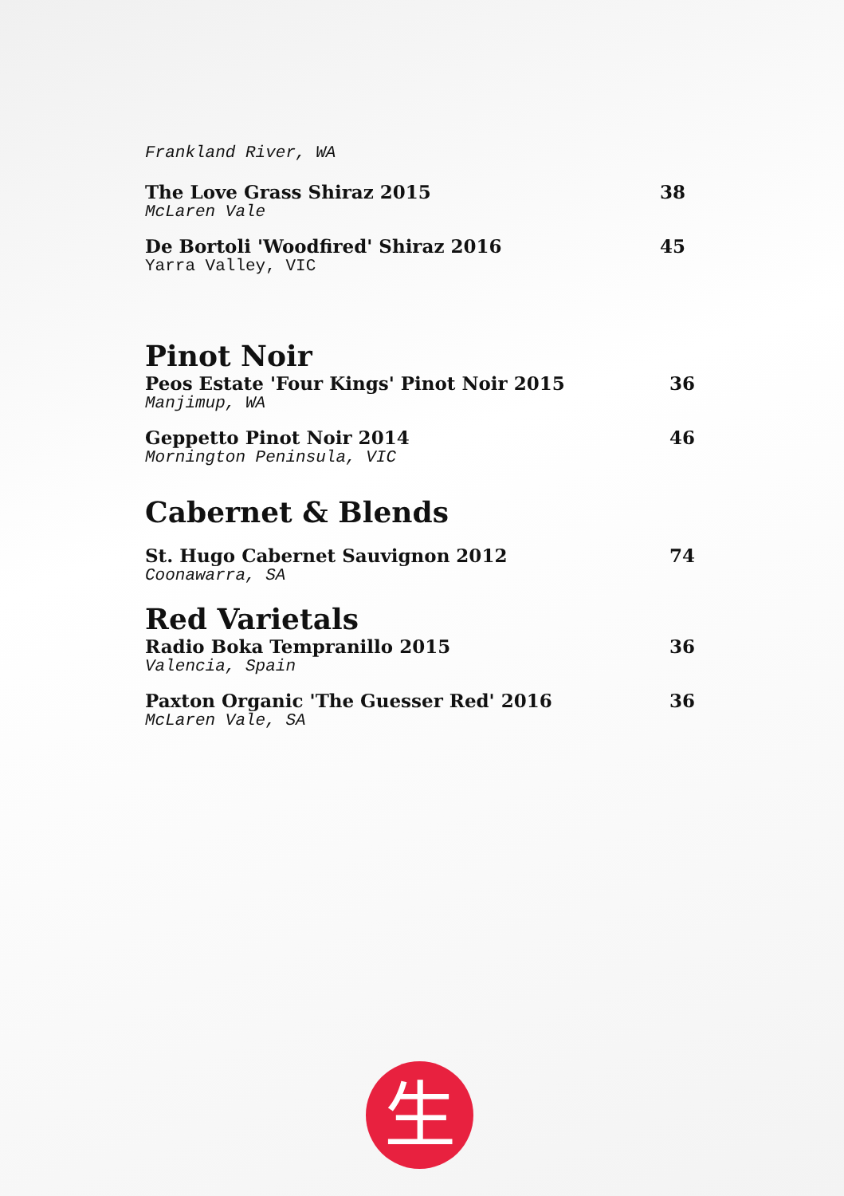Frankland River, WA
The Love Grass Shiraz 2015 38
McLaren Vale
De Bortoli 'Woodfired' Shiraz 2016 45
Yarra Valley, VIC
Pinot Noir
Peos Estate 'Four Kings' Pinot Noir 2015 36
Manjimup, WA
Geppetto Pinot Noir 2014 46
Mornington Peninsula, VIC
Cabernet & Blends
St. Hugo Cabernet Sauvignon 2012 74
Coonawarra, SA
Red Varietals
Radio Boka Tempranillo 2015 36
Valencia, Spain
Paxton Organic 'The Guesser Red' 2016 36
McLaren Vale, SA
生